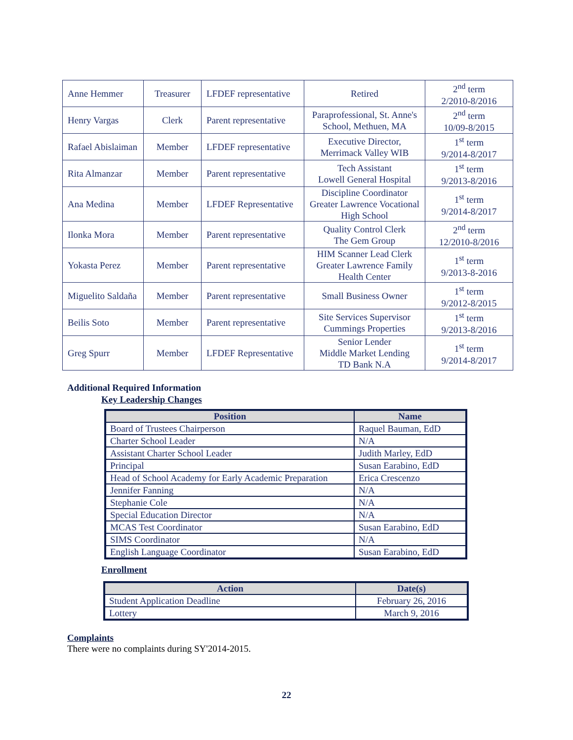| Anne Hemmer | Treasurer | LFDEF representative | Retired | 2<sup>nd</sup> term 2/2010-8/2016 |
| Henry Vargas | Clerk | Parent representative | Paraprofessional, St. Anne's School, Methuen, MA | 2<sup>nd</sup> term 10/09-8/2015 |
| Rafael Abislaiman | Member | LFDEF representative | Executive Director, Merrimack Valley WIB | 1<sup>st</sup> term 9/2014-8/2017 |
| Rita Almanzar | Member | Parent representative | Tech Assistant Lowell General Hospital | 1<sup>st</sup> term 9/2013-8/2016 |
| Ana Medina | Member | LFDEF Representative | Discipline Coordinator Greater Lawrence Vocational High School | 1<sup>st</sup> term 9/2014-8/2017 |
| Ilonka Mora | Member | Parent representative | Quality Control Clerk The Gem Group | 2<sup>nd</sup> term 12/2010-8/2016 |
| Yokasta Perez | Member | Parent representative | HIM Scanner Lead Clerk Greater Lawrence Family Health Center | 1<sup>st</sup> term 9/2013-8-2016 |
| Miguelito Saldaña | Member | Parent representative | Small Business Owner | 1<sup>st</sup> term 9/2012-8/2015 |
| Beilis Soto | Member | Parent representative | Site Services Supervisor Cummings Properties | 1<sup>st</sup> term 9/2013-8/2016 |
| Greg Spurr | Member | LFDEF Representative | Senior Lender Middle Market Lending TD Bank N.A | 1<sup>st</sup> term 9/2014-8/2017 |
Additional Required Information
Key Leadership Changes
| Position | Name |
| --- | --- |
| Board of Trustees Chairperson | Raquel Bauman, EdD |
| Charter School Leader | N/A |
| Assistant Charter School Leader | Judith Marley, EdD |
| Principal | Susan Earabino, EdD |
| Head of School Academy for Early Academic Preparation | Erica Crescenzo |
| Jennifer Fanning | N/A |
| Stephanie Cole | N/A |
| Special Education Director | N/A |
| MCAS Test Coordinator | Susan Earabino, EdD |
| SIMS Coordinator | N/A |
| English Language Coordinator | Susan Earabino, EdD |
Enrollment
| Action | Date(s) |
| --- | --- |
| Student Application Deadline | February 26, 2016 |
| Lottery | March 9, 2016 |
Complaints
There were no complaints during SY'2014-2015.
22